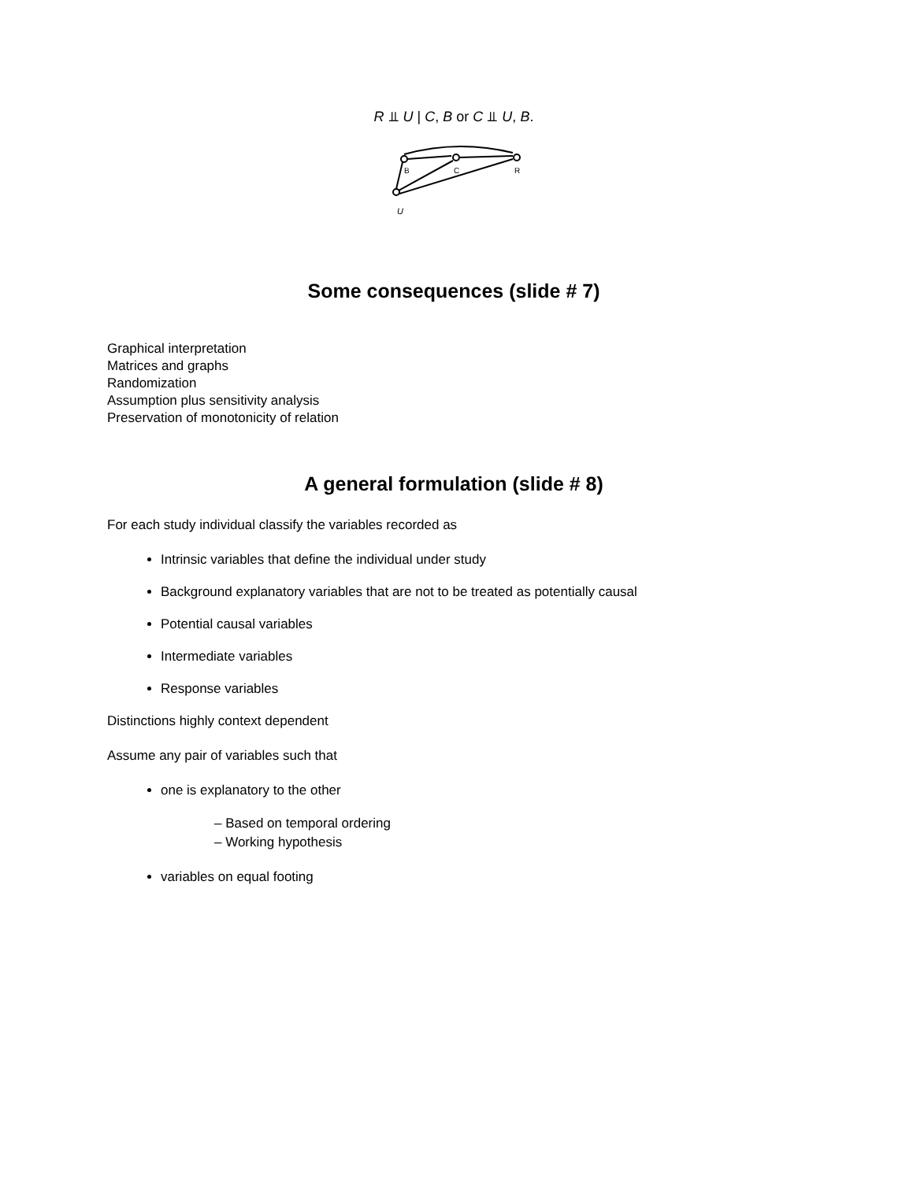R ⫫ U | C, B or C ⫫ U, B.
U
B
C
R
Some consequences (slide # 7)
Graphical interpretation
Matrices and graphs
Randomization
Assumption plus sensitivity analysis
Preservation of monotonicity of relation
A general formulation (slide # 8)
For each study individual classify the variables recorded as
Intrinsic variables that define the individual under study
Background explanatory variables that are not to be treated as potentially causal
Potential causal variables
Intermediate variables
Response variables
Distinctions highly context dependent
Assume any pair of variables such that
one is explanatory to the other
– Based on temporal ordering
– Working hypothesis
variables on equal footing